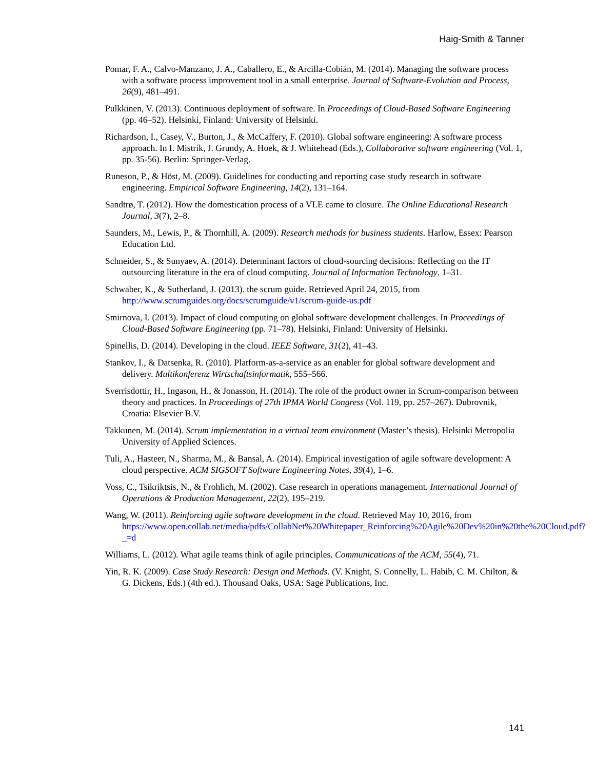Haig-Smith & Tanner
Pomar, F. A., Calvo-Manzano, J. A., Caballero, E., & Arcilla-Cobián, M. (2014). Managing the software process with a software process improvement tool in a small enterprise. Journal of Software-Evolution and Process, 26(9), 481–491.
Pulkkinen, V. (2013). Continuous deployment of software. In Proceedings of Cloud-Based Software Engineering (pp. 46–52). Helsinki, Finland: University of Helsinki.
Richardson, I., Casey, V., Burton, J., & McCaffery, F. (2010). Global software engineering: A software process approach. In I. Mistrík, J. Grundy, A. Hoek, & J. Whitehead (Eds.), Collaborative software engineering (Vol. 1, pp. 35-56). Berlin: Springer-Verlag.
Runeson, P., & Höst, M. (2009). Guidelines for conducting and reporting case study research in software engineering. Empirical Software Engineering, 14(2), 131–164.
Sandtrø, T. (2012). How the domestication process of a VLE came to closure. The Online Educational Research Journal, 3(7), 2–8.
Saunders, M., Lewis, P., & Thornhill, A. (2009). Research methods for business students. Harlow, Essex: Pearson Education Ltd.
Schneider, S., & Sunyaev, A. (2014). Determinant factors of cloud-sourcing decisions: Reflecting on the IT outsourcing literature in the era of cloud computing. Journal of Information Technology, 1–31.
Schwaber, K., & Sutherland, J. (2013). the scrum guide. Retrieved April 24, 2015, from http://www.scrumguides.org/docs/scrumguide/v1/scrum-guide-us.pdf
Smirnova, I. (2013). Impact of cloud computing on global software development challenges. In Proceedings of Cloud-Based Software Engineering (pp. 71–78). Helsinki, Finland: University of Helsinki.
Spinellis, D. (2014). Developing in the cloud. IEEE Software, 31(2), 41–43.
Stankov, I., & Datsenka, R. (2010). Platform-as-a-service as an enabler for global software development and delivery. Multikonferenz Wirtschaftsinformatik, 555–566.
Sverrisdottir, H., Ingason, H., & Jonasson, H. (2014). The role of the product owner in Scrum-comparison between theory and practices. In Proceedings of 27th IPMA World Congress (Vol. 119, pp. 257–267). Dubrovnik, Croatia: Elsevier B.V.
Takkunen, M. (2014). Scrum implementation in a virtual team environment (Master’s thesis). Helsinki Metropolia University of Applied Sciences.
Tuli, A., Hasteer, N., Sharma, M., & Bansal, A. (2014). Empirical investigation of agile software development: A cloud perspective. ACM SIGSOFT Software Engineering Notes, 39(4), 1–6.
Voss, C., Tsikriktsis, N., & Frohlich, M. (2002). Case research in operations management. International Journal of Operations & Production Management, 22(2), 195–219.
Wang, W. (2011). Reinforcing agile software development in the cloud. Retrieved May 10, 2016, from https://www.open.collab.net/media/pdfs/CollabNet%20Whitepaper_Reinforcing%20Agile%20Dev%20in%20the%20Cloud.pdf?_=d
Williams, L. (2012). What agile teams think of agile principles. Communications of the ACM, 55(4), 71.
Yin, R. K. (2009). Case Study Research: Design and Methods. (V. Knight, S. Connelly, L. Habib, C. M. Chilton, & G. Dickens, Eds.) (4th ed.). Thousand Oaks, USA: Sage Publications, Inc.
141